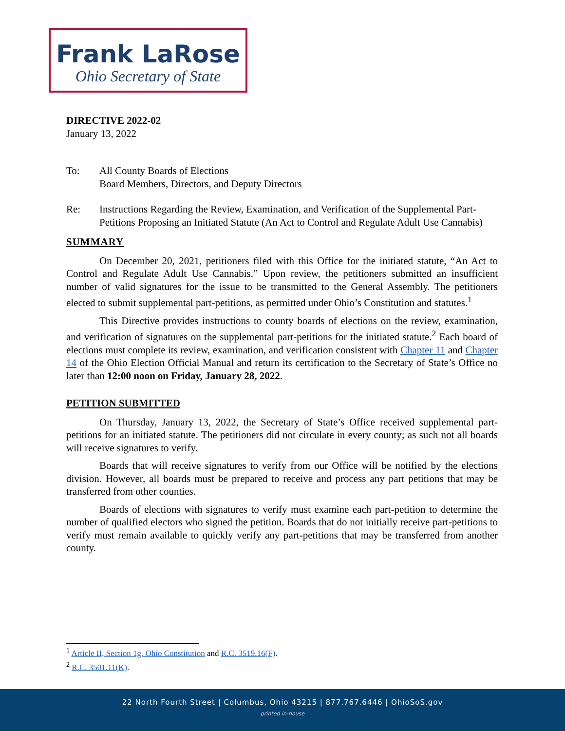Frank LaRose
Ohio Secretary of State
DIRECTIVE 2022-02
January 13, 2022
To: All County Boards of Elections
Board Members, Directors, and Deputy Directors
Re: Instructions Regarding the Review, Examination, and Verification of the Supplemental Part-Petitions Proposing an Initiated Statute (An Act to Control and Regulate Adult Use Cannabis)
SUMMARY
On December 20, 2021, petitioners filed with this Office for the initiated statute, “An Act to Control and Regulate Adult Use Cannabis.” Upon review, the petitioners submitted an insufficient number of valid signatures for the issue to be transmitted to the General Assembly. The petitioners elected to submit supplemental part-petitions, as permitted under Ohio’s Constitution and statutes.<sup>1</sup>
This Directive provides instructions to county boards of elections on the review, examination, and verification of signatures on the supplemental part-petitions for the initiated statute.<sup>2</sup> Each board of elections must complete its review, examination, and verification consistent with Chapter 11 and Chapter 14 of the Ohio Election Official Manual and return its certification to the Secretary of State’s Office no later than 12:00 noon on Friday, January 28, 2022.
PETITION SUBMITTED
On Thursday, January 13, 2022, the Secretary of State’s Office received supplemental part-petitions for an initiated statute. The petitioners did not circulate in every county; as such not all boards will receive signatures to verify.
Boards that will receive signatures to verify from our Office will be notified by the elections division. However, all boards must be prepared to receive and process any part petitions that may be transferred from other counties.
Boards of elections with signatures to verify must examine each part-petition to determine the number of qualified electors who signed the petition. Boards that do not initially receive part-petitions to verify must remain available to quickly verify any part-petitions that may be transferred from another county.
<sup>1</sup> Article II, Section 1g, Ohio Constitution and R.C. 3519.16(F).
<sup>2</sup> R.C. 3501.11(K).
22 North Fourth Street | Columbus, Ohio 43215 | 877.767.6446 | OhioSoS.gov
printed in-house